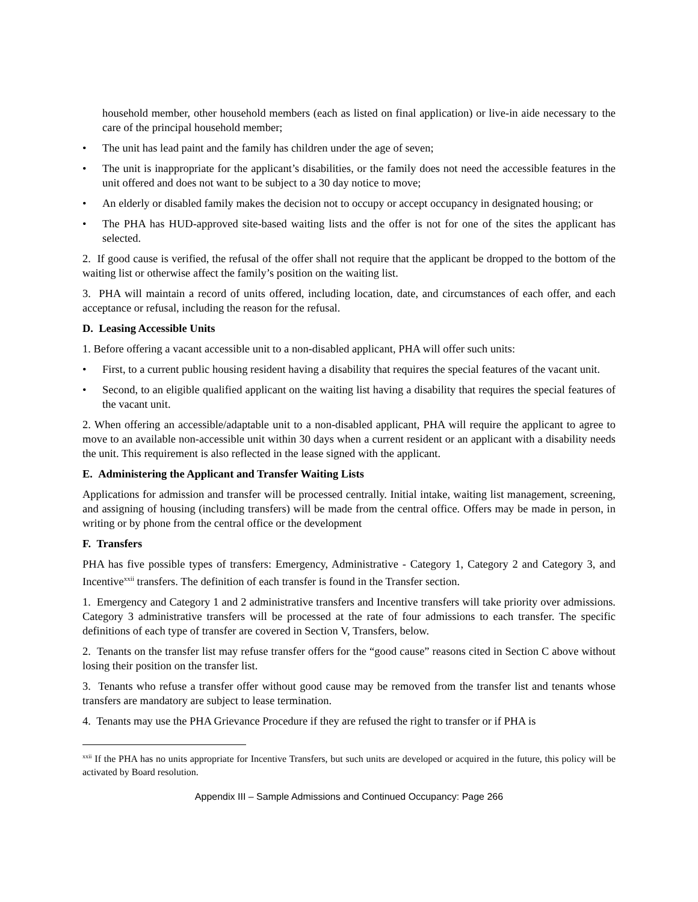household member, other household members (each as listed on final application) or live-in aide necessary to the care of the principal household member;
• The unit has lead paint and the family has children under the age of seven;
• The unit is inappropriate for the applicant’s disabilities, or the family does not need the accessible features in the unit offered and does not want to be subject to a 30 day notice to move;
• An elderly or disabled family makes the decision not to occupy or accept occupancy in designated housing; or
• The PHA has HUD-approved site-based waiting lists and the offer is not for one of the sites the applicant has selected.
2. If good cause is verified, the refusal of the offer shall not require that the applicant be dropped to the bottom of the waiting list or otherwise affect the family’s position on the waiting list.
3. PHA will maintain a record of units offered, including location, date, and circumstances of each offer, and each acceptance or refusal, including the reason for the refusal.
D. Leasing Accessible Units
1. Before offering a vacant accessible unit to a non-disabled applicant, PHA will offer such units:
• First, to a current public housing resident having a disability that requires the special features of the vacant unit.
• Second, to an eligible qualified applicant on the waiting list having a disability that requires the special features of the vacant unit.
2. When offering an accessible/adaptable unit to a non-disabled applicant, PHA will require the applicant to agree to move to an available non-accessible unit within 30 days when a current resident or an applicant with a disability needs the unit. This requirement is also reflected in the lease signed with the applicant.
E. Administering the Applicant and Transfer Waiting Lists
Applications for admission and transfer will be processed centrally. Initial intake, waiting list management, screening, and assigning of housing (including transfers) will be made from the central office. Offers may be made in person, in writing or by phone from the central office or the development
F. Transfers
PHA has five possible types of transfers: Emergency, Administrative - Category 1, Category 2 and Category 3, and Incentive<sup>xxii</sup> transfers. The definition of each transfer is found in the Transfer section.
1. Emergency and Category 1 and 2 administrative transfers and Incentive transfers will take priority over admissions. Category 3 administrative transfers will be processed at the rate of four admissions to each transfer. The specific definitions of each type of transfer are covered in Section V, Transfers, below.
2. Tenants on the transfer list may refuse transfer offers for the “good cause” reasons cited in Section C above without losing their position on the transfer list.
3. Tenants who refuse a transfer offer without good cause may be removed from the transfer list and tenants whose transfers are mandatory are subject to lease termination.
4. Tenants may use the PHA Grievance Procedure if they are refused the right to transfer or if PHA is
<sup>xxii</sup> If the PHA has no units appropriate for Incentive Transfers, but such units are developed or acquired in the future, this policy will be activated by Board resolution.
Appendix III – Sample Admissions and Continued Occupancy: Page 266